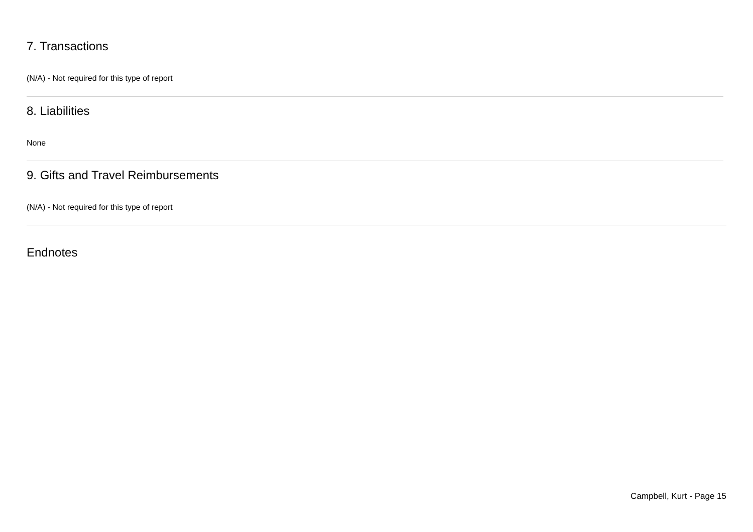7. Transactions
(N/A) - Not required for this type of report
8. Liabilities
None
9. Gifts and Travel Reimbursements
(N/A) - Not required for this type of report
Endnotes
Campbell, Kurt - Page 15